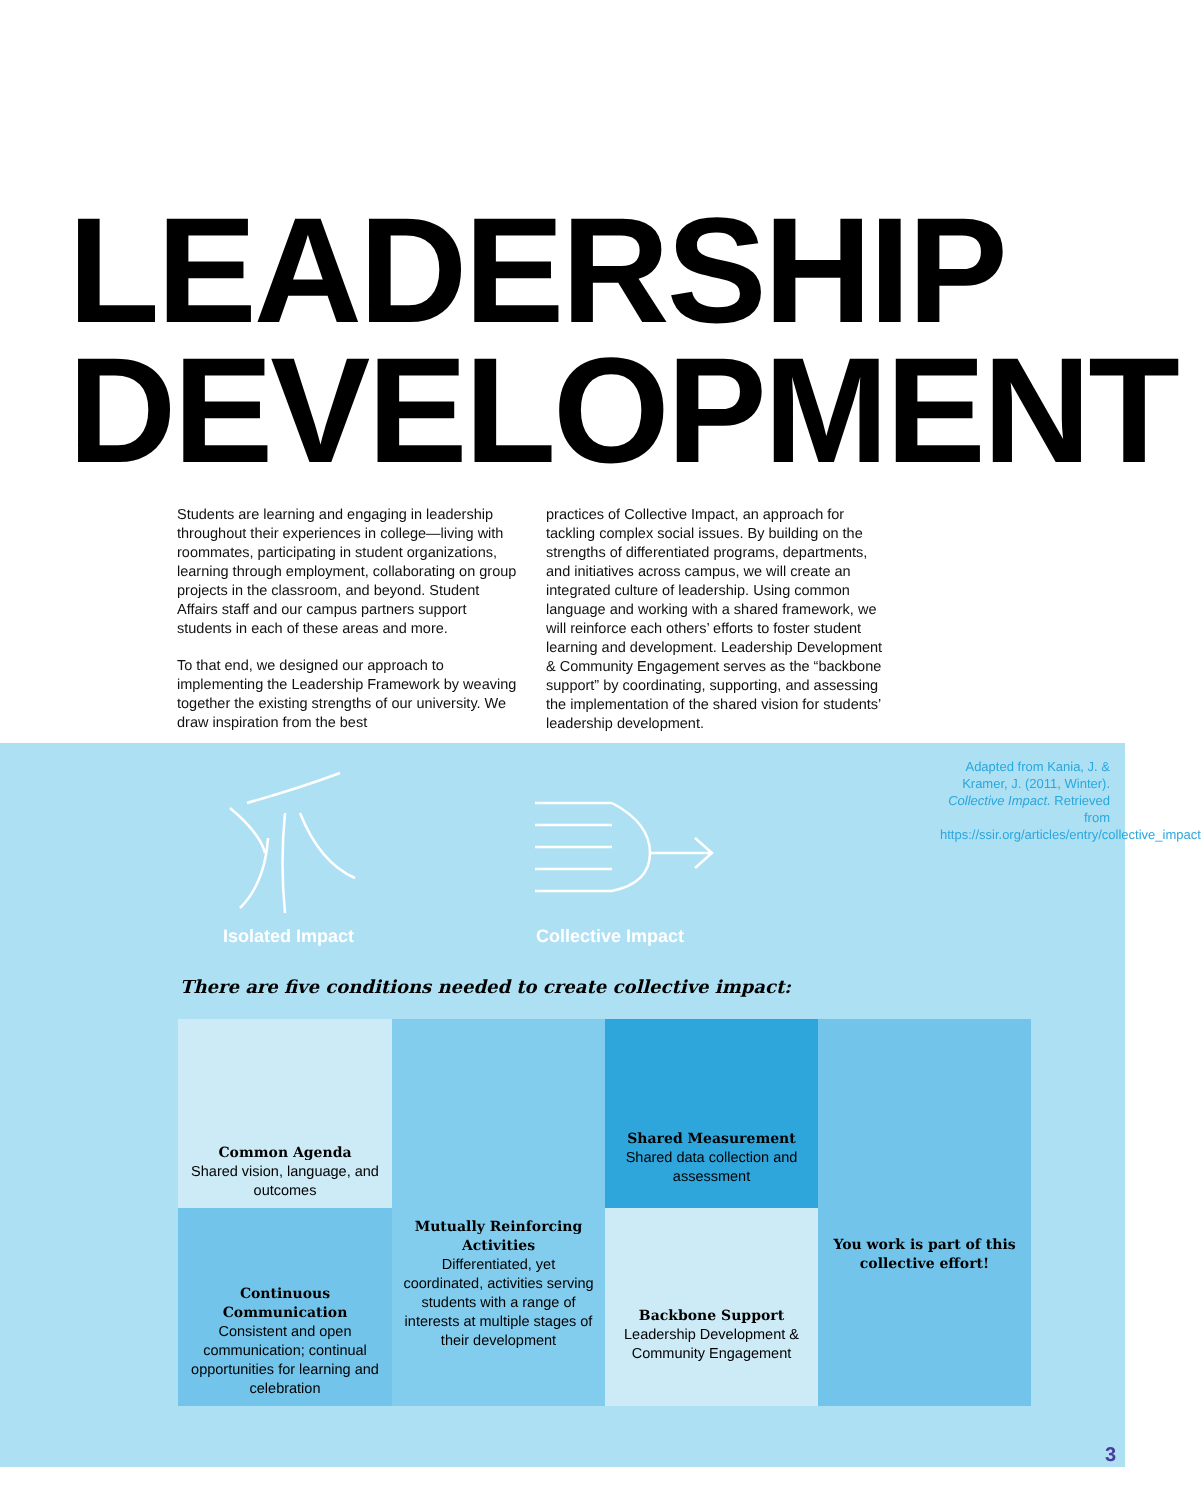LEADERSHIP
DEVELOPMENT
Students are learning and engaging in leadership throughout their experiences in college—living with roommates, participating in student organizations, learning through employment, collaborating on group projects in the classroom, and beyond. Student Affairs staff and our campus partners support students in each of these areas and more.
To that end, we designed our approach to implementing the Leadership Framework by weaving together the existing strengths of our university. We draw inspiration from the best
practices of Collective Impact, an approach for tackling complex social issues. By building on the strengths of differentiated programs, departments, and initiatives across campus, we will create an integrated culture of leadership. Using common language and working with a shared framework, we will reinforce each others’ efforts to foster student learning and development. Leadership Development & Community Engagement serves as the “backbone support” by coordinating, supporting, and assessing the implementation of the shared vision for students’ leadership development.
Isolated Impact Collective Impact
Adapted from Kania, J. & Kramer, J. (2011, Winter). Collective Impact. Retrieved from https://ssir.org/articles/entry/collective_impact
There are five conditions needed to create collective impact:
Common Agenda
Shared vision, language, and outcomes
Mutually Reinforcing Activities
Differentiated, yet coordinated, activities serving students with a range of interests at multiple stages of their development
Shared Measurement
Shared data collection and assessment
You work is part of this collective effort!
Continuous Communication
Consistent and open communication; continual opportunities for learning and celebration
Backbone Support
Leadership Development & Community Engagement
3